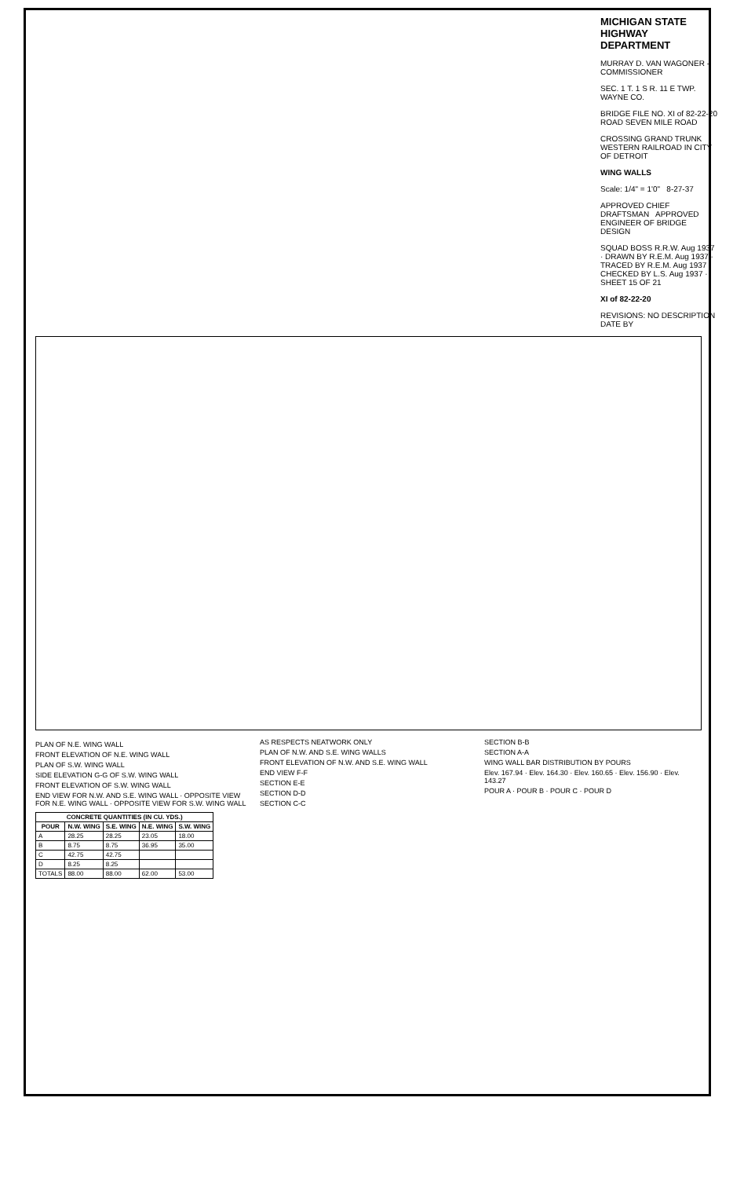MICHIGAN STATE HIGHWAY DEPARTMENT
MURRAY D. VAN WAGONER - COMMISSIONER
SEC. 1 T. 1 S R. 11 E TWP. WAYNE CO.
BRIDGE FILE NO. XI of 82-22-20 ROAD SEVEN MILE ROAD
CROSSING GRAND TRUNK WESTERN RAILROAD IN CITY OF DETROIT
WING WALLS
Scale: 1/4" = 1'0" 8-27-37
APPROVED CHIEF DRAFTSMAN APPROVED ENGINEER OF BRIDGE DESIGN
SQUAD BOSS R.R.W. Aug 1937 · DRAWN BY R.E.M. Aug 1937 · TRACED BY R.E.M. Aug 1937 · CHECKED BY L.S. Aug 1937 · SHEET 15 OF 21
XI of 82-22-20
REVISIONS: NO DESCRIPTION DATE BY
PLAN OF N.E. WING WALL
FRONT ELEVATION OF N.E. WING WALL
PLAN OF S.W. WING WALL
SIDE ELEVATION G-G OF S.W. WING WALL
FRONT ELEVATION OF S.W. WING WALL
END VIEW FOR N.W. AND S.E. WING WALL · OPPOSITE VIEW FOR N.E. WING WALL · OPPOSITE VIEW FOR S.W. WING WALL AS RESPECTS NEATWORK ONLY
PLAN OF N.W. AND S.E. WING WALLS
FRONT ELEVATION OF N.W. AND S.E. WING WALL
END VIEW F-F
SECTION E-E
SECTION D-D
SECTION C-C
SECTION B-B
SECTION A-A
WING WALL BAR DISTRIBUTION BY POURS
Elev. 167.94 · Elev. 164.30 · Elev. 160.65 · Elev. 156.90 · Elev. 143.27
POUR A · POUR B · POUR C · POUR D
| CONCRETE QUANTITIES (IN CU. YDS.) | | | | |
| --- | --- | --- | --- | --- |
| POUR | N.W. WING | S.E. WING | N.E. WING | S.W. WING |
| A | 28.25 | 28.25 | 23.05 | 18.00 |
| B | 8.75 | 8.75 | 36.95 | 35.00 |
| C | 42.75 | 42.75 | | |
| D | 8.25 | 8.25 | | |
| TOTALS | 88.00 | 88.00 | 62.00 | 53.00 |